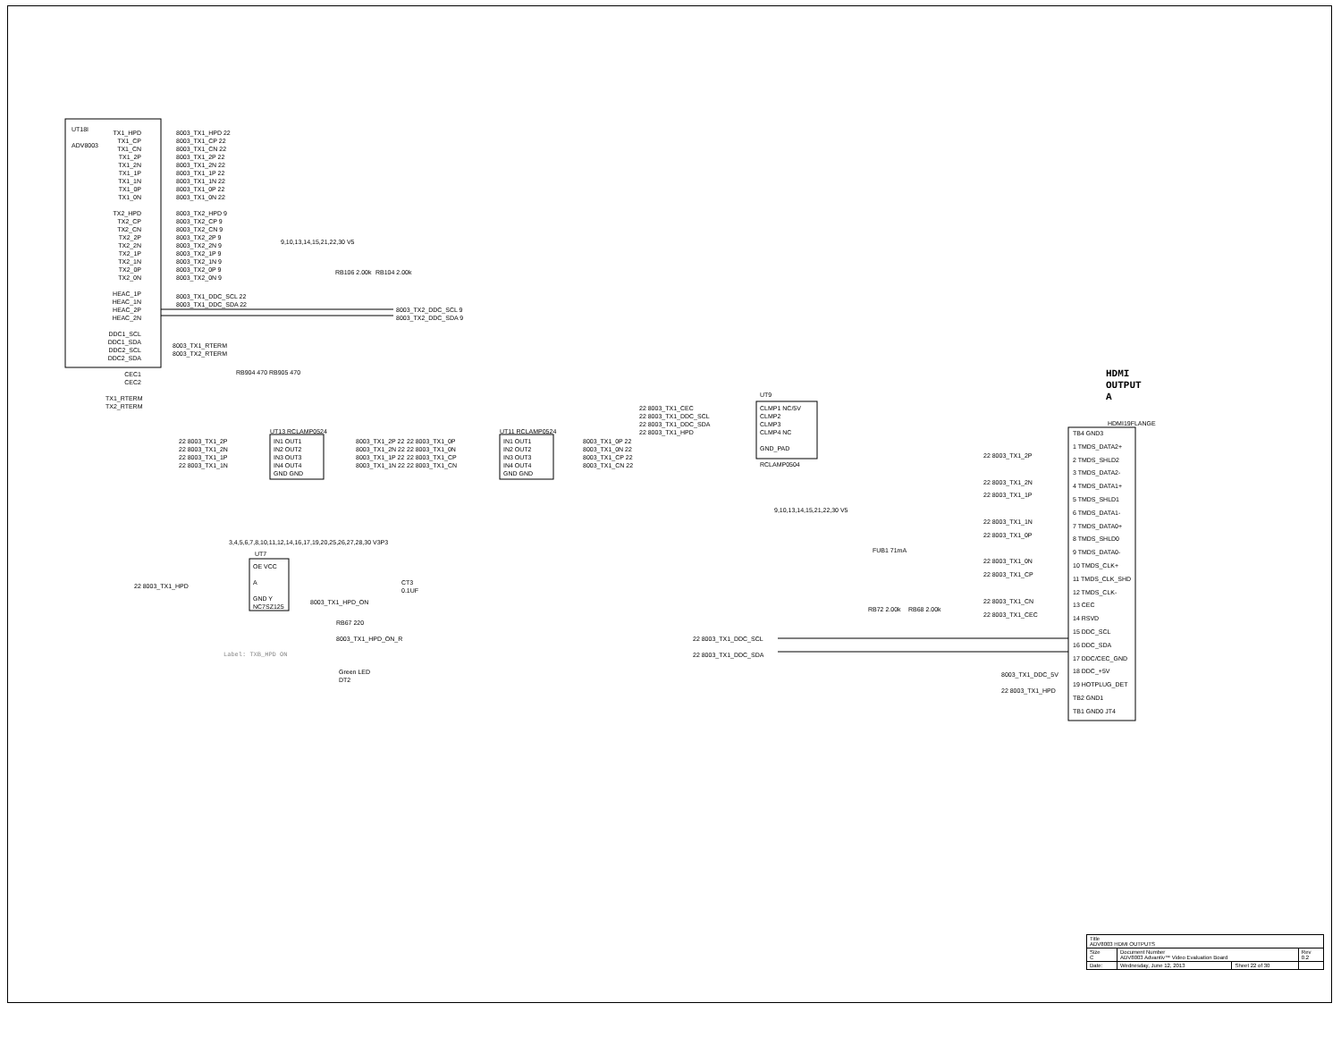UT18I
ADV8003
TX1_HPD
TX1_CP
TX1_CN
TX1_2P
TX1_2N
TX1_1P
TX1_1N
TX1_0P
TX1_0N
TX2_HPD
TX2_CP
TX2_CN
TX2_2P
TX2_2N
TX2_1P
TX2_1N
TX2_0P
TX2_0N
HEAC_1P
HEAC_1N
HEAC_2P
HEAC_2N
DDC1_SCL
DDC1_SDA
DDC2_SCL
DDC2_SDA
CEC1
CEC2
TX1_RTERM
TX2_RTERM
8003_TX1_HPD 22
8003_TX1_CP 22
8003_TX1_CN 22
8003_TX1_2P 22
8003_TX1_2N 22
8003_TX1_1P 22
8003_TX1_1N 22
8003_TX1_0P 22
8003_TX1_0N 22
8003_TX2_HPD 9
8003_TX2_CP 9
8003_TX2_CN 9
8003_TX2_2P 9
8003_TX2_2N 9
8003_TX2_1P 9
8003_TX2_1N 9
8003_TX2_0P 9
8003_TX2_0N 9
8003_TX1_DDC_SCL 22
8003_TX1_DDC_SDA 22
8003_TX2_DDC_SCL 9
8003_TX2_DDC_SDA 9
8003_TX1_RTERM
8003_TX2_RTERM
9,10,13,14,15,21,22,30 V5
RB106 2.00k RB104 2.00k
RB904 470 RB905 470
UT13 RCLAMP0524
22 8003_TX1_2P
22 8003_TX1_2N
22 8003_TX1_1P
22 8003_TX1_1N
IN1 OUT1
IN2 OUT2
IN3 OUT3
IN4 OUT4
GND GND
8003_TX1_2P 22
8003_TX1_2N 22
8003_TX1_1P 22
8003_TX1_1N 22
UT11 RCLAMP0524
22 8003_TX1_0P
22 8003_TX1_0N
22 8003_TX1_CP
22 8003_TX1_CN
IN1 OUT1
IN2 OUT2
IN3 OUT3
IN4 OUT4
GND GND
8003_TX1_0P 22
8003_TX1_0N 22
8003_TX1_CP 22
8003_TX1_CN 22
UT9
22 8003_TX1_CEC
22 8003_TX1_DDC_SCL
22 8003_TX1_DDC_SDA
22 8003_TX1_HPD
CLMP1 NC/5V
CLMP2
CLMP3
CLMP4 NC
GND_PAD
RCLAMP0504
3,4,5,6,7,8,10,11,12,14,16,17,19,20,25,26,27,28,30 V3P3
UT7
22 8003_TX1_HPD
OE VCC
A
GND Y
NC7SZ125
8003_TX1_HPD_ON
CT3
0.1UF
RB67 220
8003_TX1_HPD_ON_R
Label: TXB_HPD ON
Green LED
DT2
9,10,13,14,15,21,22,30 V5
FUB1 71mA
RB72 2.00k RB68 2.00k
22 8003_TX1_DDC_SCL
22 8003_TX1_DDC_SDA
HDMI
OUTPUT
A
HDMI19FLANGE
22 8003_TX1_2P
22 8003_TX1_2N
22 8003_TX1_1P
22 8003_TX1_1N
22 8003_TX1_0P
22 8003_TX1_0N
22 8003_TX1_CP
22 8003_TX1_CN
22 8003_TX1_CEC
8003_TX1_DDC_5V
22 8003_TX1_HPD
TB4 GND3
1 TMDS_DATA2+
2 TMDS_SHLD2
3 TMDS_DATA2-
4 TMDS_DATA1+
5 TMDS_SHLD1
6 TMDS_DATA1-
7 TMDS_DATA0+
8 TMDS_SHLD0
9 TMDS_DATA0-
10 TMDS_CLK+
11 TMDS_CLK_SHD
12 TMDS_CLK-
13 CEC
14 RSVD
15 DDC_SCL
16 DDC_SDA
17 DDC/CEC_GND
18 DDC_+5V
19 HOTPLUG_DET
TB2 GND1
TB1 GND0 JT4
| Title ADV8003 HDMI OUTPUTS | | | |
| Size C | Document Number ADV8003 Advantiv™ Video Evaluation Board | | Rev 0.2 |
| Date: | Wednesday, June 12, 2013 | Sheet 22 of 30 | |